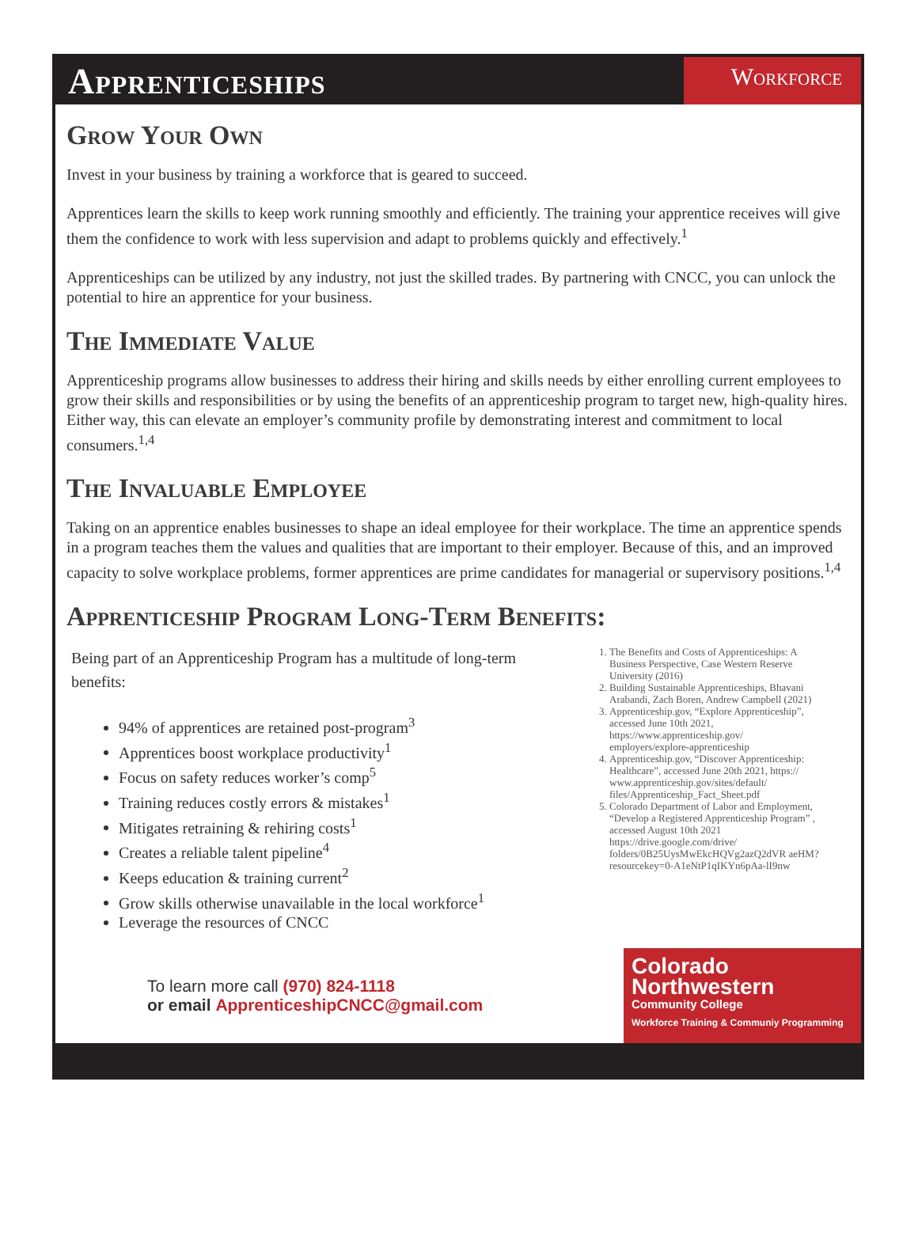Apprenticeships
Workforce
Grow Your Own
Invest in your business by training a workforce that is geared to succeed.
Apprentices learn the skills to keep work running smoothly and efficiently. The training your apprentice receives will give them the confidence to work with less supervision and adapt to problems quickly and effectively.<sup>1</sup>
Apprenticeships can be utilized by any industry, not just the skilled trades. By partnering with CNCC, you can unlock the potential to hire an apprentice for your business.
The Immediate Value
Apprenticeship programs allow businesses to address their hiring and skills needs by either enrolling current employees to grow their skills and responsibilities or by using the benefits of an apprenticeship program to target new, high-quality hires. Either way, this can elevate an employer’s community profile by demonstrating interest and commitment to local consumers.<sup>1,4</sup>
The Invaluable Employee
Taking on an apprentice enables businesses to shape an ideal employee for their workplace. The time an apprentice spends in a program teaches them the values and qualities that are important to their employer. Because of this, and an improved capacity to solve workplace problems, former apprentices are prime candidates for managerial or supervisory positions.<sup>1,4</sup>
Apprenticeship Program Long-Term Benefits:
Being part of an Apprenticeship Program has a multitude of long-term benefits:
94% of apprentices are retained post-program<sup>3</sup>
Apprentices boost workplace productivity<sup>1</sup>
Focus on safety reduces worker’s comp<sup>5</sup>
Training reduces costly errors & mistakes<sup>1</sup>
Mitigates retraining & rehiring costs<sup>1</sup>
Creates a reliable talent pipeline<sup>4</sup>
Keeps education & training current<sup>2</sup>
Grow skills otherwise unavailable in the local workforce<sup>1</sup>
Leverage the resources of CNCC
1. The Benefits and Costs of Apprenticeships: A Business Perspective, Case Western Reserve University (2016)
2. Building Sustainable Apprenticeships, Bhavani Arabandi, Zach Boren, Andrew Campbell (2021)
3. Apprenticeship.gov, “Explore Apprenticeship”, accessed June 10th 2021, https://www.apprenticeship.gov/ employers/explore-apprenticeship
4. Apprenticeship.gov, “Discover Apprenticeship: Healthcare”, accessed June 20th 2021, https:// www.apprenticeship.gov/sites/default/ files/Apprenticeship_Fact_Sheet.pdf
5. Colorado Department of Labor and Employment, “Develop a Registered Apprenticeship Program” , accessed August 10th 2021 https://drive.google.com/drive/ folders/0B25UysMwEkcHQVg2azQ2dVR aeHM?resourcekey=0-A1eNtP1qIKYn6pAa-lI9nw
To learn more call (970) 824-1118
or email ApprenticeshipCNCC@gmail.com
Colorado
Northwestern
Community College
Workforce Training & Communiy Programming